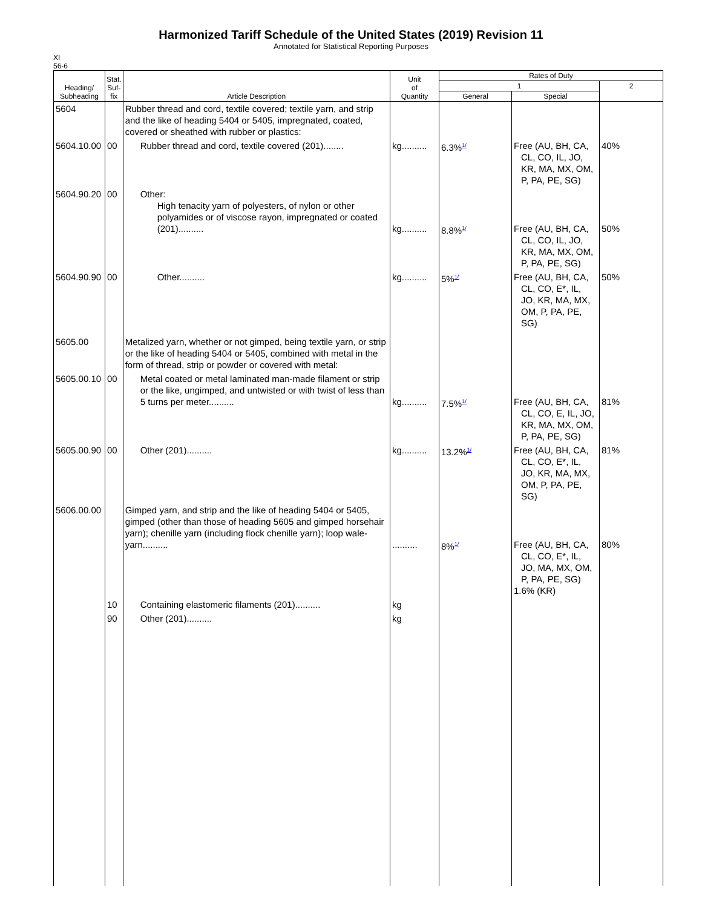Harmonized Tariff Schedule of the United States (2019) Revision 11
Annotated for Statistical Reporting Purposes
XI
56-6
| Heading/ Subheading | Stat. Suf- fix | Article Description | Unit of Quantity | Rates of Duty | | |
| --- | --- | --- | --- | --- | --- | --- |
| | | | | 1 | | 2 |
| | | | | General | Special | |
| 5604 | | Rubber thread and cord, textile covered; textile yarn, and strip and the like of heading 5404 or 5405, impregnated, coated, covered or sheathed with rubber or plastics: | | | | |
| 5604.10.00 | 00 | Rubber thread and cord, textile covered (201)........ | kg.......... | 6.3%<sup>1/</sup> | Free (AU, BH, CA, CL, CO, IL, JO, KR, MA, MX, OM, P, PA, PE, SG) | 40% |
| 5604.90.20 | 00 | Other: High tenacity yarn of polyesters, of nylon or other polyamides or of viscose rayon, impregnated or coated (201).......... | kg.......... | 8.8%<sup>1/</sup> | Free (AU, BH, CA, CL, CO, IL, JO, KR, MA, MX, OM, P, PA, PE, SG) | 50% |
| 5604.90.90 | 00 | Other.......... | kg.......... | 5%<sup>1/</sup> | Free (AU, BH, CA, CL, CO, E*, IL, JO, KR, MA, MX, OM, P, PA, PE, SG) | 50% |
| 5605.00 | | Metalized yarn, whether or not gimped, being textile yarn, or strip or the like of heading 5404 or 5405, combined with metal in the form of thread, strip or powder or covered with metal: | | | | |
| 5605.00.10 | 00 | Metal coated or metal laminated man-made filament or strip or the like, ungimped, and untwisted or with twist of less than 5 turns per meter.......... | kg.......... | 7.5%<sup>1/</sup> | Free (AU, BH, CA, CL, CO, E, IL, JO, KR, MA, MX, OM, P, PA, PE, SG) | 81% |
| 5605.00.90 | 00 | Other (201).......... | kg.......... | 13.2%<sup>1/</sup> | Free (AU, BH, CA, CL, CO, E*, IL, JO, KR, MA, MX, OM, P, PA, PE, SG) | 81% |
| 5606.00.00 | | Gimped yarn, and strip and the like of heading 5404 or 5405, gimped (other than those of heading 5605 and gimped horsehair yarn); chenille yarn (including flock chenille yarn); loop wale-yarn.......... | .......... | 8%<sup>1/</sup> | Free (AU, BH, CA, CL, CO, E*, IL, JO, MA, MX, OM, P, PA, PE, SG) 1.6% (KR) | 80% |
| | 10 | Containing elastomeric filaments (201).......... | kg | | | |
| | 90 | Other (201).......... | kg | | | |